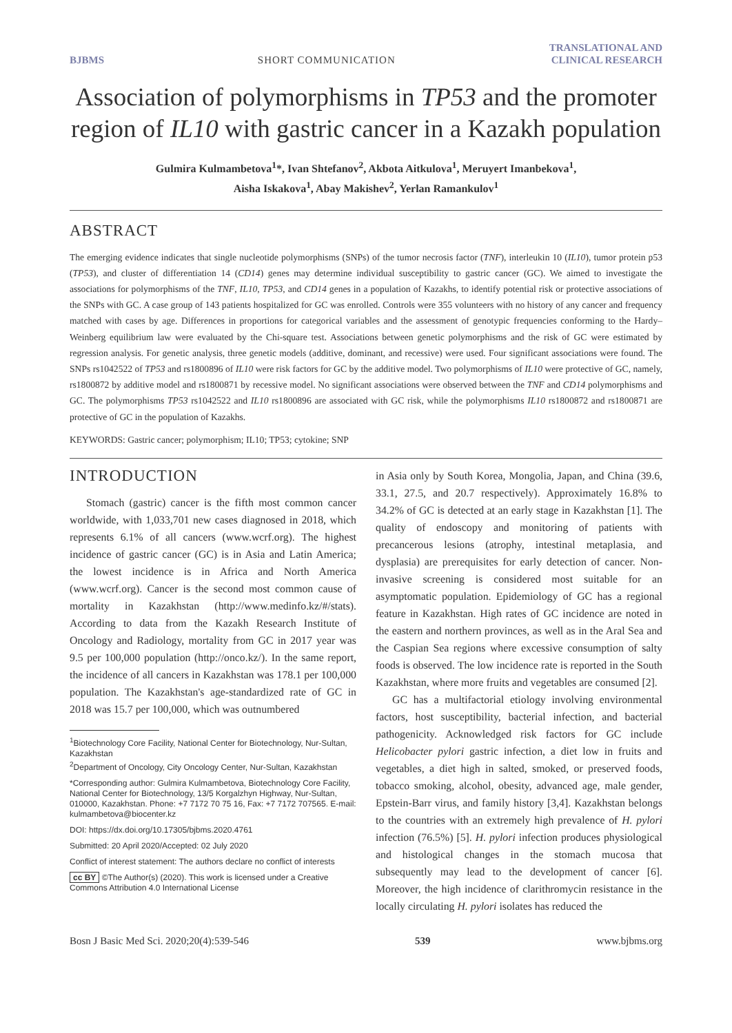BJBMS SHORT COMMUNICATION TRANSLATIONAL AND
CLINICAL RESEARCH
Association of polymorphisms in TP53 and the promoter region of IL10 with gastric cancer in a Kazakh population
Gulmira Kulmambetova<sup>1</sup>*, Ivan Shtefanov<sup>2</sup>, Akbota Aitkulova<sup>1</sup>, Meruyert Imanbekova<sup>1</sup>,
Aisha Iskakova<sup>1</sup>, Abay Makishev<sup>2</sup>, Yerlan Ramankulov<sup>1</sup>
ABSTRACT
The emerging evidence indicates that single nucleotide polymorphisms (SNPs) of the tumor necrosis factor (TNF), interleukin 10 (IL10), tumor protein p53 (TP53), and cluster of differentiation 14 (CD14) genes may determine individual susceptibility to gastric cancer (GC). We aimed to investigate the associations for polymorphisms of the TNF, IL10, TP53, and CD14 genes in a population of Kazakhs, to identify potential risk or protective associations of the SNPs with GC. A case group of 143 patients hospitalized for GC was enrolled. Controls were 355 volunteers with no history of any cancer and frequency matched with cases by age. Differences in proportions for categorical variables and the assessment of genotypic frequencies conforming to the Hardy–Weinberg equilibrium law were evaluated by the Chi-square test. Associations between genetic polymorphisms and the risk of GC were estimated by regression analysis. For genetic analysis, three genetic models (additive, dominant, and recessive) were used. Four significant associations were found. The SNPs rs1042522 of TP53 and rs1800896 of IL10 were risk factors for GC by the additive model. Two polymorphisms of IL10 were protective of GC, namely, rs1800872 by additive model and rs1800871 by recessive model. No significant associations were observed between the TNF and CD14 polymorphisms and GC. The polymorphisms TP53 rs1042522 and IL10 rs1800896 are associated with GC risk, while the polymorphisms IL10 rs1800872 and rs1800871 are protective of GC in the population of Kazakhs.
KEYWORDS: Gastric cancer; polymorphism; IL10; TP53; cytokine; SNP
INTRODUCTION
Stomach (gastric) cancer is the fifth most common cancer worldwide, with 1,033,701 new cases diagnosed in 2018, which represents 6.1% of all cancers (www.wcrf.org). The highest incidence of gastric cancer (GC) is in Asia and Latin America; the lowest incidence is in Africa and North America (www.wcrf.org). Cancer is the second most common cause of mortality in Kazakhstan (http://www.medinfo.kz/#/stats). According to data from the Kazakh Research Institute of Oncology and Radiology, mortality from GC in 2017 year was 9.5 per 100,000 population (http://onco.kz/). In the same report, the incidence of all cancers in Kazakhstan was 178.1 per 100,000 population. The Kazakhstan's age-standardized rate of GC in 2018 was 15.7 per 100,000, which was outnumbered
<sup>1</sup> Biotechnology Core Facility, National Center for Biotechnology, Nur-Sultan, Kazakhstan
<sup>2</sup> Department of Oncology, City Oncology Center, Nur-Sultan, Kazakhstan
*Corresponding author: Gulmira Kulmambetova, Biotechnology Core Facility, National Center for Biotechnology, 13/5 Korgalzhyn Highway, Nur-Sultan, 010000, Kazakhstan. Phone: +7 7172 70 75 16, Fax: +7 7172 707565. E-mail: kulmambetova@biocenter.kz
DOI: https://dx.doi.org/10.17305/bjbms.2020.4761
Submitted: 20 April 2020/Accepted: 02 July 2020
Conflict of interest statement: The authors declare no conflict of interests
cc BY ©The Author(s) (2020). This work is licensed under a Creative Commons Attribution 4.0 International License
in Asia only by South Korea, Mongolia, Japan, and China (39.6, 33.1, 27.5, and 20.7 respectively). Approximately 16.8% to 34.2% of GC is detected at an early stage in Kazakhstan [1]. The quality of endoscopy and monitoring of patients with precancerous lesions (atrophy, intestinal metaplasia, and dysplasia) are prerequisites for early detection of cancer. Non-invasive screening is considered most suitable for an asymptomatic population. Epidemiology of GC has a regional feature in Kazakhstan. High rates of GC incidence are noted in the eastern and northern provinces, as well as in the Aral Sea and the Caspian Sea regions where excessive consumption of salty foods is observed. The low incidence rate is reported in the South Kazakhstan, where more fruits and vegetables are consumed [2].
GC has a multifactorial etiology involving environmental factors, host susceptibility, bacterial infection, and bacterial pathogenicity. Acknowledged risk factors for GC include Helicobacter pylori gastric infection, a diet low in fruits and vegetables, a diet high in salted, smoked, or preserved foods, tobacco smoking, alcohol, obesity, advanced age, male gender, Epstein-Barr virus, and family history [3,4]. Kazakhstan belongs to the countries with an extremely high prevalence of H. pylori infection (76.5%) [5]. H. pylori infection produces physiological and histological changes in the stomach mucosa that subsequently may lead to the development of cancer [6]. Moreover, the high incidence of clarithromycin resistance in the locally circulating H. pylori isolates has reduced the
Bosn J Basic Med Sci. 2020;20(4):539-546 539 www.bjbms.org